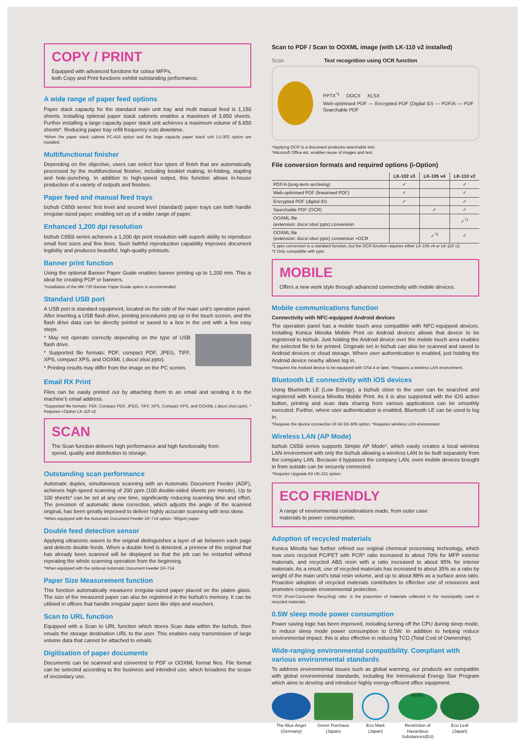COPY / PRINT
Equipped with advanced functions for colour MFPs,
both Copy and Print functions exhibit outstanding performance.
A wide range of paper feed options
Paper stack capacity for the standard main unit tray and multi manual feed is 1,150 sheets. Installing optional paper stack cabinets enables a maximum of 3,650 sheets. Further installing a large capacity paper stack unit achieves a maximum volume of 6,650 sheets*. Reducing paper tray refill frequency cuts downtime.
*When the paper stack cabinet PC-416 option and the large capacity paper stack unit LU-302 option are installed.
Multifunctional finisher
Depending on the objective, users can select four types of finish that are automatically processed by the multifunctional finisher, including booklet making, tri-folding, stapling and hole-punching. In addition to high-speed output, this function allows in-house production of a variety of outputs and finishes.
Paper feed and manual feed trays
bizhub C650i series’ first level and second level (standard) paper trays can both handle irregular-sized paper, enabling set up of a wider range of paper.
Enhanced 1,200 dpi resolution
bizhub C650i series achieves a 1,200 dpi print resolution with superb ability to reproduce small font sizes and fine lines. Such faithful reproduction capability improves document legibility and produces beautiful, high-quality printouts.
Banner print function
Using the optional Banner Paper Guide enables banner printing up to 1,200 mm. This is ideal for creating POP or banners.
*Installation of the MK-730 Banner Paper Guide option is recommended.
Standard USB port
A USB port is standard equipment, located on the side of the main unit’s operation panel. After inserting a USB flash drive, printing procedures pop up in the touch screen, and the flash drive data can be directly printed or saved to a box in the unit with a few easy steps.
* May not operate correctly depending on the type of USB flash drive.
* Supported file formats: PDF, compact PDF, JPEG, TIFF, XPS, compact XPS, and OOXML (.docx/.xlsx/.pptx).
* Printing results may differ from the image on the PC screen.
Email RX Print
Files can be easily printed out by attaching them to an email and sending it to the machine’s email address.
*Supported file formats: PDF, Compact PDF, JPEG, TIFF, XPS, Compact XPS, and OOXML (.docx/.xlsx/.pptx). * Requires i-Option LK-110 v2.
SCAN
The Scan function delivers high performance and high functionality from
speed, quality and distribution to storage.
Outstanding scan performance
Automatic duplex, simultaneous scanning with an Automatic Document Feeder (ADF), achieves high-speed scanning of 200 ppm (100 double-sided sheets per minute). Up to 100 sheets* can be set at any one time, significantly reducing scanning time and effort. The precision of automatic skew correction, which adjusts the angle of the scanned original, has been greatly improved to deliver highly accurate scanning with less skew.
*When equipped with the Automatic Document Feeder DF-714 option. *80gsm paper.
Double feed detection sensor
Applying ultrasonic waves to the original distinguishes a layer of air between each page and detects double feeds. When a double feed is detected, a preview of the original that has already been scanned will be displayed so that the job can be restarted without repeating the whole scanning operation from the beginning.
*When equipped with the optional Automatic Document Feeder DF-714.
Paper Size Measurement function
This function automatically measures irregular-sized paper placed on the platen glass. The size of the measured paper can also be registered in the bizhub’s memory. It can be utilised in offices that handle irregular paper sizes like slips and vouchers.
Scan to URL function
Equipped with a Scan to URL function which stores Scan data within the bizhub, then emails the storage destination URL to the user. This enables easy transmission of large volume data that cannot be attached to emails.
Digitisation of paper documents
Documents can be scanned and converted to PDF or OOXML format files. File format can be selected according to the business and intended use, which broadens the scope of secondary use.
Scan to PDF / Scan to OOXML image (with LK-110 v2 installed)
Scan Text recognition using OCR function
PPTX<sup>*1</sup> DOCX XLSX
Web-optimised PDF — Encrypted PDF (Digital ID) — PDF/A — PDF Searchable PDF
*Applying OCR to a document produces searchable text.
*Microsoft Office etc. enables reuse of images and text.
File conversion formats and required options (i-Option)
| | LK-102 v3 | LK-105 v4 | LK-110 v2 |
| --- | --- | --- | --- |
| PDF/A (long-term archiving) | ✓ | | ✓ |
| Web-optimised PDF (linearised PDF) | ✓ | | ✓ |
| Encrypted PDF (digital ID) | ✓ | | ✓ |
| Searchable PDF (OCR) | | ✓ | ✓ |
| OOXML file (extension: docx/.xlsx/.pptx) conversion | | | ✓<sup>*1</sup> |
| OOXML file (extension: docx/.xlsx/.pptx) conversion +OCR | | ✓<sup>*2</sup> | ✓ |
*1 pptx conversion is a standard function, but the OCR function requires either LK-105 v4 or LK-110 v2.
*2 Only compatible with pptx.
MOBILE
Offers a new work style through advanced connectivity with mobile devices.
Mobile communications function
Connectivity with NFC-equipped Android devices
The operation panel has a mobile touch area compatible with NFC-equipped devices. Installing Konica Minolta Mobile Print on Android devices allows that device to be registered to bizhub. Just holding the Android device over the mobile touch area enables the selected file to be printed. Originals set in bizhub can also be scanned and saved to Android devices or cloud storage. Where user authentication is enabled, just holding the Android device nearby allows log in.
*Requires the Android device to be equipped with OS4.4 or later. *Requires a wireless LAN environment.
Bluetooth LE connectivity with iOS devices
Using Bluetooth LE (Low Energy), a bizhub close to the user can be searched and registered with Konica Minolta Mobile Print. As it is also supported with the iOS action button, printing and scan data sharing from various applications can be smoothly executed. Further, where user authentication is enabled, Bluetooth LE can be used to log in.
*Requires the device connection I/F kit EK-609 option. *Requires wireless LAN environment.
Wireless LAN (AP Mode)
bizhub C650i series supports Simple AP Mode*, which easily creates a local wireless LAN environment with only the bizhub allowing a wireless LAN to be built separately from the company LAN. Because it bypasses the company LAN, even mobile devices brought in from outside can be securely connected.
*Requires Upgrade Kit UK-221 option.
ECO FRIENDLY
A range of environmental considerations made, from outer case
materials to power consumption.
Adoption of recycled materials
Konica Minolta has further refined our original chemical processing technology, which now uses recycled PC/PET with PCR* ratio increased to about 70% for MFP exterior materials, and recycled ABS resin with a ratio increased to about 95% for interior materials. As a result, use of recycled materials has increased to about 35% as a ratio by weight of the main unit’s total resin volume, and up to about 88% as a surface area ratio. Proactive adoption of recycled materials contributes to effective use of resources and promotes corporate environmental protection.
*PCR (Post-Consumer Recycling) ratio: is the proportion of materials collected in the municipality used in recycled materials.
0.5W sleep mode power consumption
Power saving logic has been improved, including turning off the CPU during sleep mode, to reduce sleep mode power consumption to 0.5W. In addition to helping reduce environmental impact, this is also effective in reducing TCO (Total Cost of Ownership).
Wide-ranging environmental compatibility. Compliant with various environmental standards
To address environmental issues such as global warming, our products are compatible with global environmental standards, including the International Energy Star Program which aims to develop and introduce highly energy-efficient office equipment.
The Blue Angel
(Germany)
Green Purchase
(Japan)
Eco Mark
(Japan)
RoHS
Restriction of Hazardous Substances(EU)
Eco Leaf
(Japan)